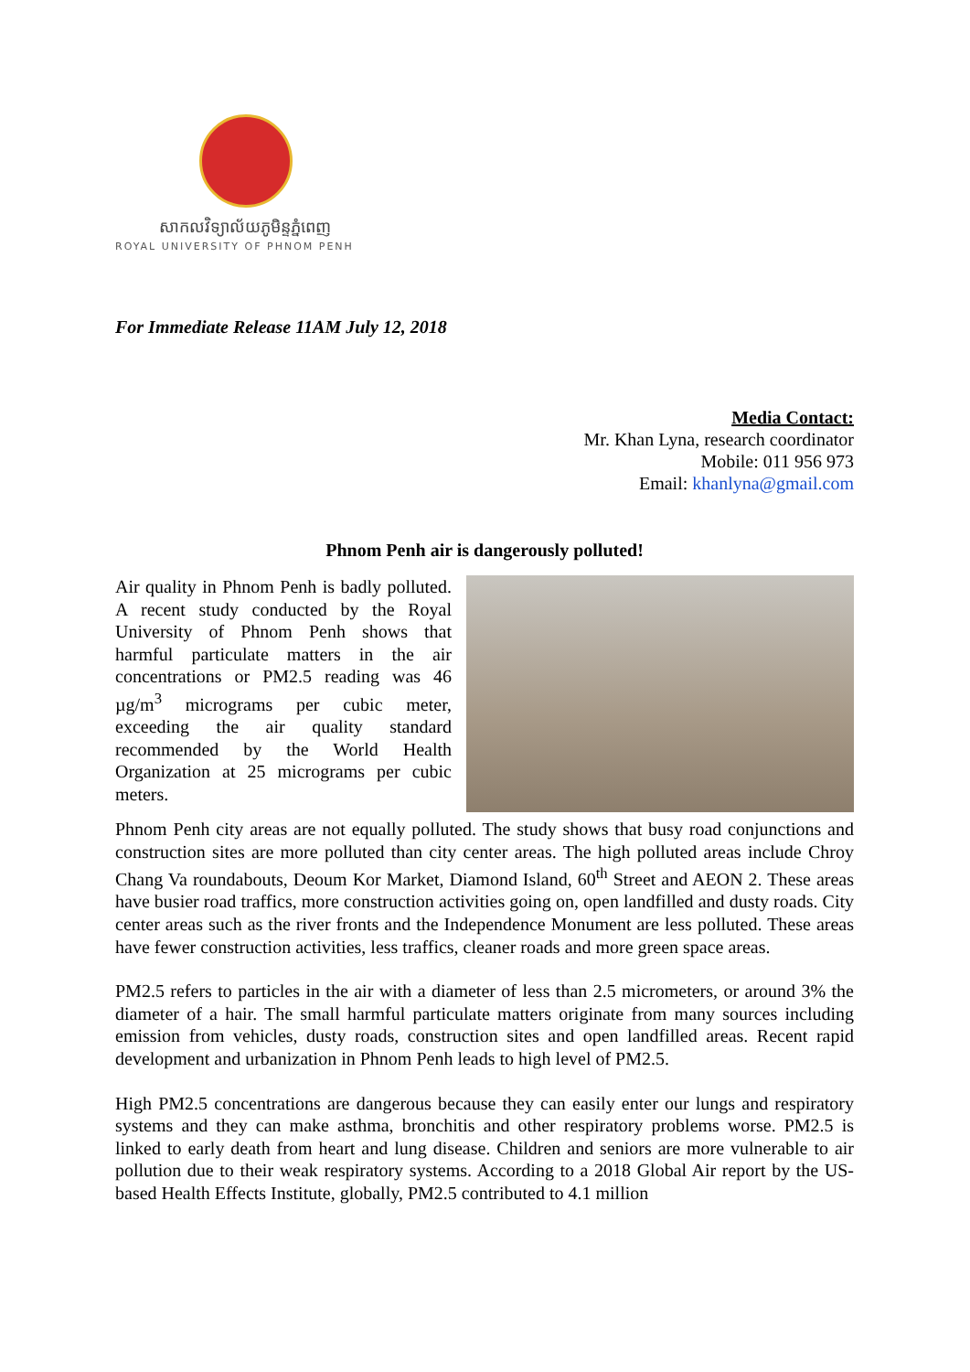សាកលវិទ្យាល័យភូមិន្ទភ្នំពេញ
ROYAL UNIVERSITY OF PHNOM PENH
For Immediate Release 11AM July 12, 2018
Media Contact:
Mr. Khan Lyna, research coordinator
Mobile: 011 956 973
Email: khanlyna@gmail.com
Phnom Penh air is dangerously polluted!
Air quality in Phnom Penh is badly polluted. A recent study conducted by the Royal University of Phnom Penh shows that harmful particulate matters in the air concentrations or PM2.5 reading was 46 µg/m<sup>3</sup> micrograms per cubic meter, exceeding the air quality standard recommended by the World Health Organization at 25 micrograms per cubic meters.
Phnom Penh city areas are not equally polluted. The study shows that busy road conjunctions and construction sites are more polluted than city center areas. The high polluted areas include Chroy Chang Va roundabouts, Deoum Kor Market, Diamond Island, 60<sup>th</sup> Street and AEON 2. These areas have busier road traffics, more construction activities going on, open landfilled and dusty roads. City center areas such as the river fronts and the Independence Monument are less polluted. These areas have fewer construction activities, less traffics, cleaner roads and more green space areas.
PM2.5 refers to particles in the air with a diameter of less than 2.5 micrometers, or around 3% the diameter of a hair. The small harmful particulate matters originate from many sources including emission from vehicles, dusty roads, construction sites and open landfilled areas. Recent rapid development and urbanization in Phnom Penh leads to high level of PM2.5.
High PM2.5 concentrations are dangerous because they can easily enter our lungs and respiratory systems and they can make asthma, bronchitis and other respiratory problems worse. PM2.5 is linked to early death from heart and lung disease. Children and seniors are more vulnerable to air pollution due to their weak respiratory systems. According to a 2018 Global Air report by the US-based Health Effects Institute, globally, PM2.5 contributed to 4.1 million